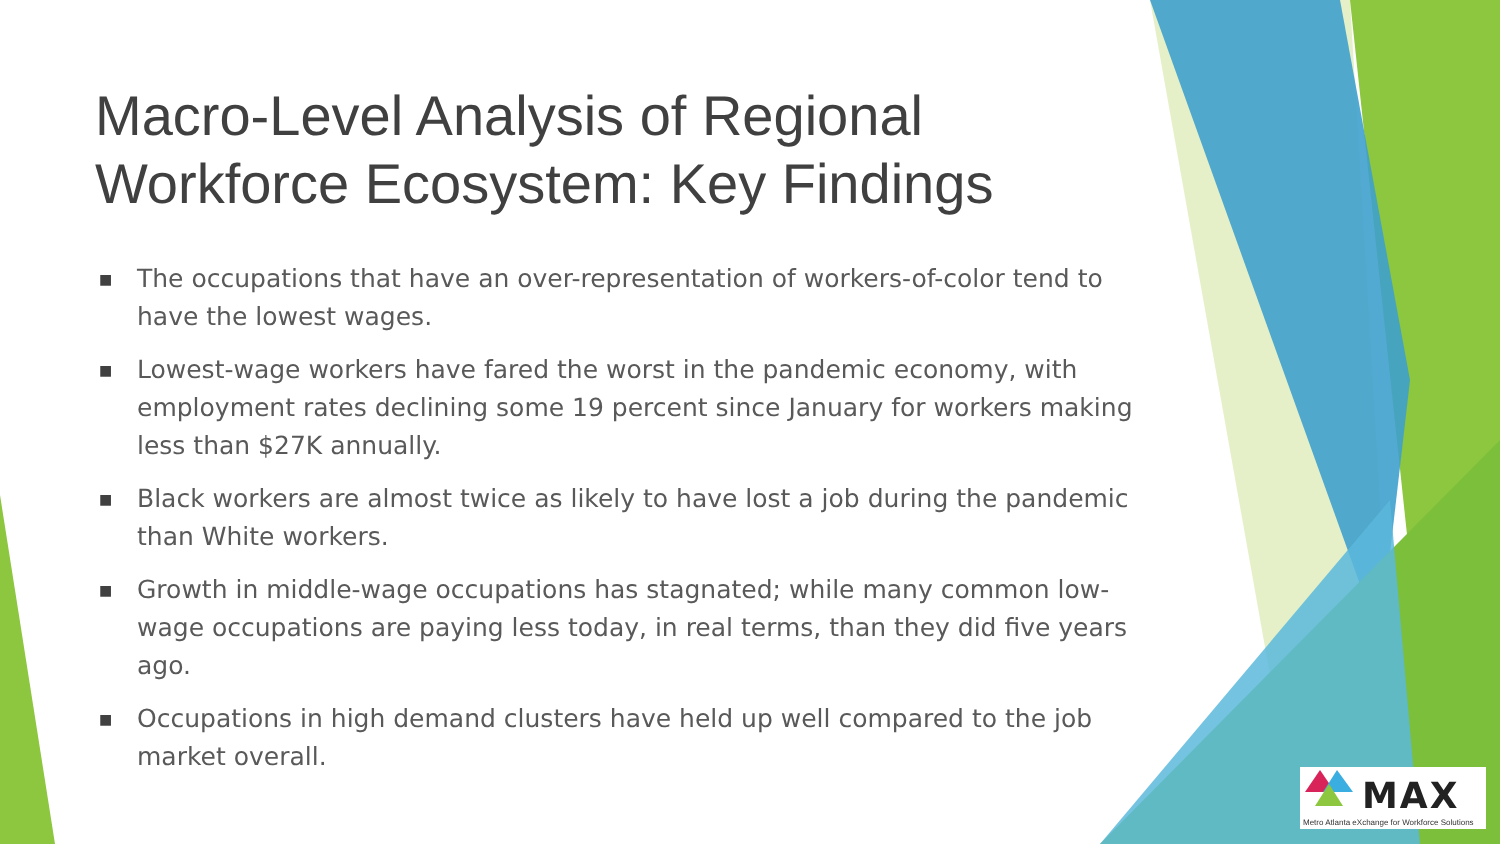Macro-Level Analysis of Regional Workforce Ecosystem: Key Findings
■ The occupations that have an over-representation of workers-of-color tend to have the lowest wages.
■ Lowest-wage workers have fared the worst in the pandemic economy, with employment rates declining some 19 percent since January for workers making less than $27K annually.
■ Black workers are almost twice as likely to have lost a job during the pandemic than White workers.
■ Growth in middle-wage occupations has stagnated; while many common low-wage occupations are paying less today, in real terms, than they did five years ago.
■ Occupations in high demand clusters have held up well compared to the job market overall.
MAX
Metro Atlanta eXchange for Workforce Solutions